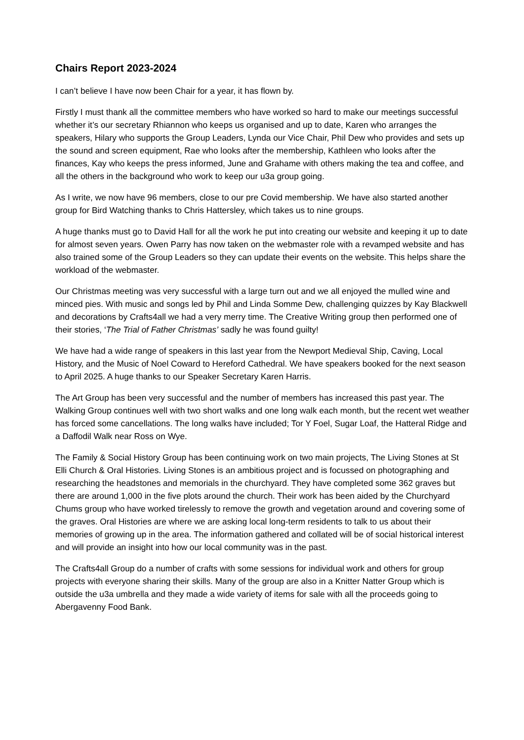Chairs Report 2023-2024
I can’t believe I have now been Chair for a year, it has flown by.
Firstly I must thank all the committee members who have worked so hard to make our meetings successful whether it’s our secretary Rhiannon who keeps us organised and up to date, Karen who arranges the speakers, Hilary who supports the Group Leaders, Lynda our Vice Chair, Phil Dew who provides and sets up the sound and screen equipment, Rae who looks after the membership, Kathleen who looks after the finances, Kay who keeps the press informed, June and Grahame with others making the tea and coffee, and all the others in the background who work to keep our u3a group going.
As I write, we now have 96 members, close to our pre Covid membership. We have also started another group for Bird Watching thanks to Chris Hattersley, which takes us to nine groups.
A huge thanks must go to David Hall for all the work he put into creating our website and keeping it up to date for almost seven years. Owen Parry has now taken on the webmaster role with a revamped website and has also trained some of the Group Leaders so they can update their events on the website. This helps share the workload of the webmaster.
Our Christmas meeting was very successful with a large turn out and we all enjoyed the mulled wine and minced pies. With music and songs led by Phil and Linda Somme Dew, challenging quizzes by Kay Blackwell and decorations by Crafts4all we had a very merry time. The Creative Writing group then performed one of their stories, ‘The Trial of Father Christmas’ sadly he was found guilty!
We have had a wide range of speakers in this last year from the Newport Medieval Ship, Caving, Local History, and the Music of Noel Coward to Hereford Cathedral. We have speakers booked for the next season to April 2025. A huge thanks to our Speaker Secretary Karen Harris.
The Art Group has been very successful and the number of members has increased this past year. The Walking Group continues well with two short walks and one long walk each month, but the recent wet weather has forced some cancellations. The long walks have included; Tor Y Foel, Sugar Loaf, the Hatteral Ridge and a Daffodil Walk near Ross on Wye.
The Family & Social History Group has been continuing work on two main projects, The Living Stones at St Elli Church & Oral Histories. Living Stones is an ambitious project and is focussed on photographing and researching the headstones and memorials in the churchyard. They have completed some 362 graves but there are around 1,000 in the five plots around the church. Their work has been aided by the Churchyard Chums group who have worked tirelessly to remove the growth and vegetation around and covering some of the graves. Oral Histories are where we are asking local long-term residents to talk to us about their memories of growing up in the area. The information gathered and collated will be of social historical interest and will provide an insight into how our local community was in the past.
The Crafts4all Group do a number of crafts with some sessions for individual work and others for group projects with everyone sharing their skills. Many of the group are also in a Knitter Natter Group which is outside the u3a umbrella and they made a wide variety of items for sale with all the proceeds going to Abergavenny Food Bank.